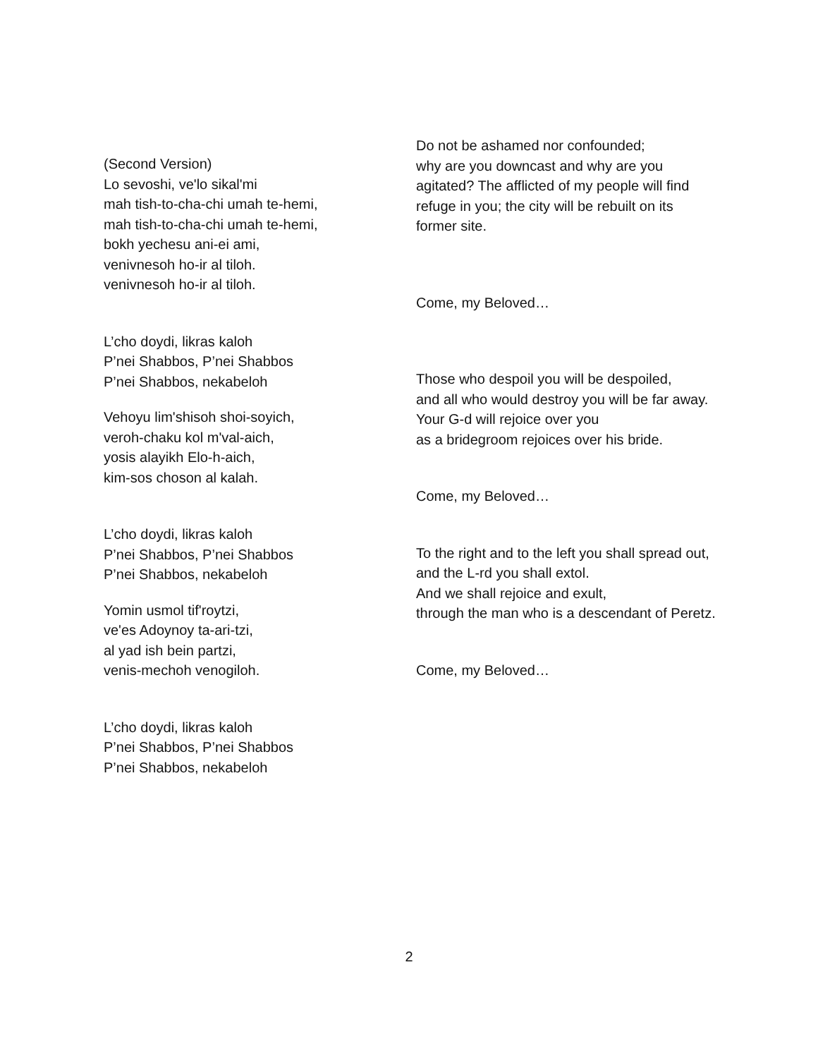(Second Version)
Lo sevoshi, ve'lo sikal'mi
mah tish-to-cha-chi umah te-hemi,
mah tish-to-cha-chi umah te-hemi,
bokh yechesu ani-ei ami,
venivnesoh ho-ir al tiloh.
venivnesoh ho-ir al tiloh.
L’cho doydi, likras kaloh
P’nei Shabbos, P’nei Shabbos
P’nei Shabbos, nekabeloh
Vehoyu lim'shisoh shoi-soyich,
veroh-chaku kol m'val-aich,
yosis alayikh Elo-h-aich,
kim-sos choson al kalah.
L’cho doydi, likras kaloh
P’nei Shabbos, P’nei Shabbos
P’nei Shabbos, nekabeloh
Yomin usmol tif'roytzi,
ve'es Adoynoy ta-ari-tzi,
al yad ish bein partzi,
venis-mechoh venogiloh.
L’cho doydi, likras kaloh
P’nei Shabbos, P’nei Shabbos
P’nei Shabbos, nekabeloh
Do not be ashamed nor confounded;
why are you downcast and why are you
agitated? The afflicted of my people will find
refuge in you; the city will be rebuilt on its
former site.
Come, my Beloved…
Those who despoil you will be despoiled,
and all who would destroy you will be far away.
Your G-d will rejoice over you
as a bridegroom rejoices over his bride.
Come, my Beloved…
To the right and to the left you shall spread out,
and the L-rd you shall extol.
And we shall rejoice and exult,
through the man who is a descendant of Peretz.
Come, my Beloved…
2